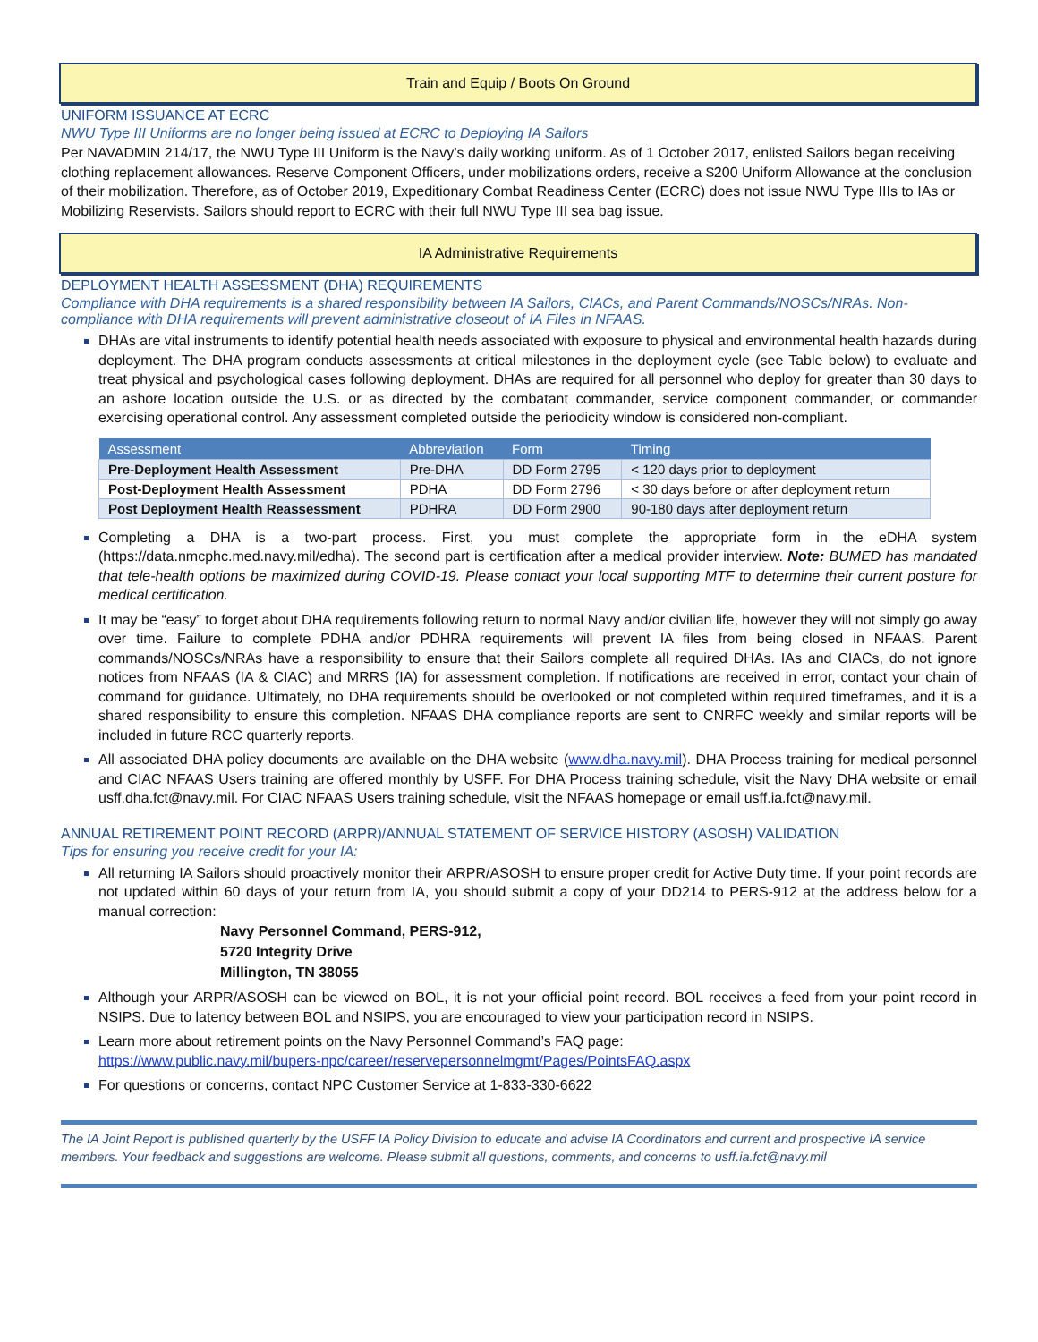Train and Equip / Boots On Ground
UNIFORM ISSUANCE AT ECRC
NWU Type III Uniforms are no longer being issued at ECRC to Deploying IA Sailors
Per NAVADMIN 214/17, the NWU Type III Uniform is the Navy’s daily working uniform. As of 1 October 2017, enlisted Sailors began receiving clothing replacement allowances. Reserve Component Officers, under mobilizations orders, receive a $200 Uniform Allowance at the conclusion of their mobilization. Therefore, as of October 2019, Expeditionary Combat Readiness Center (ECRC) does not issue NWU Type IIIs to IAs or Mobilizing Reservists. Sailors should report to ECRC with their full NWU Type III sea bag issue.
IA Administrative Requirements
DEPLOYMENT HEALTH ASSESSMENT (DHA) REQUIREMENTS
Compliance with DHA requirements is a shared responsibility between IA Sailors, CIACs, and Parent Commands/NOSCs/NRAs. Non-compliance with DHA requirements will prevent administrative closeout of IA Files in NFAAS.
DHAs are vital instruments to identify potential health needs associated with exposure to physical and environmental health hazards during deployment. The DHA program conducts assessments at critical milestones in the deployment cycle (see Table below) to evaluate and treat physical and psychological cases following deployment. DHAs are required for all personnel who deploy for greater than 30 days to an ashore location outside the U.S. or as directed by the combatant commander, service component commander, or commander exercising operational control. Any assessment completed outside the periodicity window is considered non-compliant.
| Assessment | Abbreviation | Form | Timing |
| --- | --- | --- | --- |
| Pre-Deployment Health Assessment | Pre-DHA | DD Form 2795 | < 120 days prior to deployment |
| Post-Deployment Health Assessment | PDHA | DD Form 2796 | < 30 days before or after deployment return |
| Post Deployment Health Reassessment | PDHRA | DD Form 2900 | 90-180 days after deployment return |
Completing a DHA is a two-part process. First, you must complete the appropriate form in the eDHA system (https://data.nmcphc.med.navy.mil/edha). The second part is certification after a medical provider interview. Note: BUMED has mandated that tele-health options be maximized during COVID-19. Please contact your local supporting MTF to determine their current posture for medical certification.
It may be “easy” to forget about DHA requirements following return to normal Navy and/or civilian life, however they will not simply go away over time. Failure to complete PDHA and/or PDHRA requirements will prevent IA files from being closed in NFAAS. Parent commands/NOSCs/NRAs have a responsibility to ensure that their Sailors complete all required DHAs. IAs and CIACs, do not ignore notices from NFAAS (IA & CIAC) and MRRS (IA) for assessment completion. If notifications are received in error, contact your chain of command for guidance. Ultimately, no DHA requirements should be overlooked or not completed within required timeframes, and it is a shared responsibility to ensure this completion. NFAAS DHA compliance reports are sent to CNRFC weekly and similar reports will be included in future RCC quarterly reports.
All associated DHA policy documents are available on the DHA website (www.dha.navy.mil). DHA Process training for medical personnel and CIAC NFAAS Users training are offered monthly by USFF. For DHA Process training schedule, visit the Navy DHA website or email usff.dha.fct@navy.mil. For CIAC NFAAS Users training schedule, visit the NFAAS homepage or email usff.ia.fct@navy.mil.
ANNUAL RETIREMENT POINT RECORD (ARPR)/ANNUAL STATEMENT OF SERVICE HISTORY (ASOSH) VALIDATION
Tips for ensuring you receive credit for your IA:
All returning IA Sailors should proactively monitor their ARPR/ASOSH to ensure proper credit for Active Duty time. If your point records are not updated within 60 days of your return from IA, you should submit a copy of your DD214 to PERS-912 at the address below for a manual correction:
Navy Personnel Command, PERS-912,
5720 Integrity Drive
Millington, TN 38055
Although your ARPR/ASOSH can be viewed on BOL, it is not your official point record. BOL receives a feed from your point record in NSIPS. Due to latency between BOL and NSIPS, you are encouraged to view your participation record in NSIPS.
Learn more about retirement points on the Navy Personnel Command’s FAQ page:
https://www.public.navy.mil/bupers-npc/career/reservepersonnelmgmt/Pages/PointsFAQ.aspx
For questions or concerns, contact NPC Customer Service at 1-833-330-6622
The IA Joint Report is published quarterly by the USFF IA Policy Division to educate and advise IA Coordinators and current and prospective IA service members. Your feedback and suggestions are welcome. Please submit all questions, comments, and concerns to usff.ia.fct@navy.mil